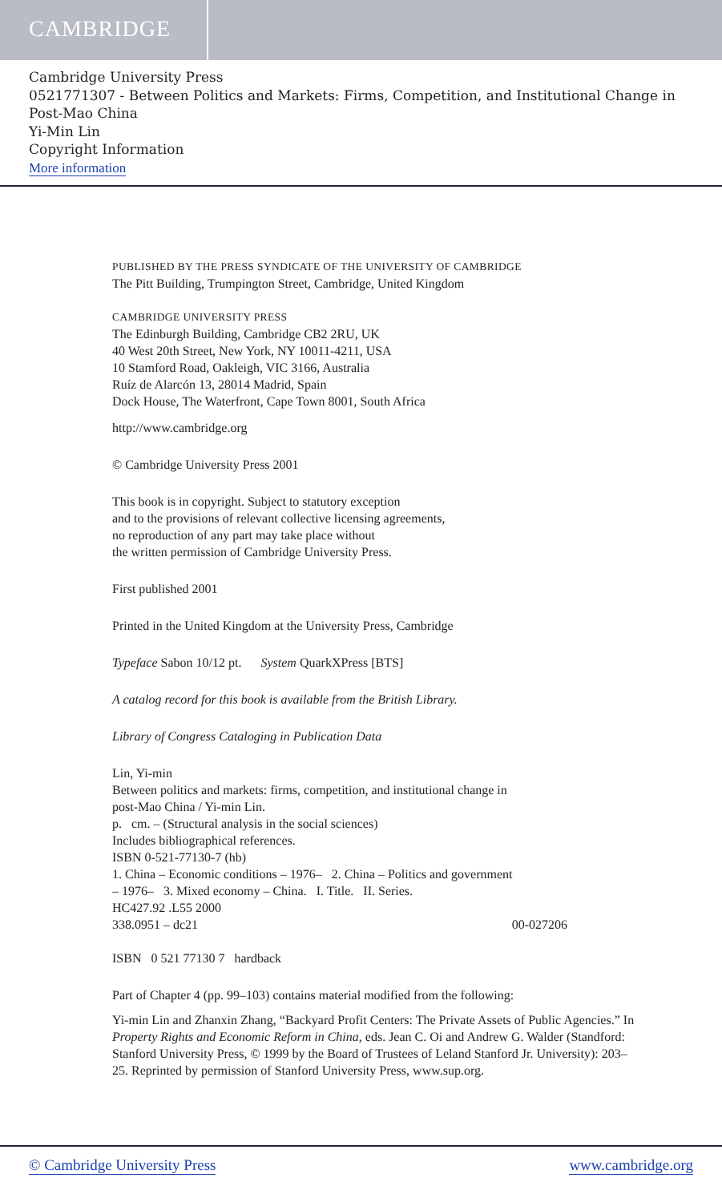CAMBRIDGE
Cambridge University Press
0521771307 - Between Politics and Markets: Firms, Competition, and Institutional Change in Post-Mao China
Yi-Min Lin
Copyright Information
More information
PUBLISHED BY THE PRESS SYNDICATE OF THE UNIVERSITY OF CAMBRIDGE
The Pitt Building, Trumpington Street, Cambridge, United Kingdom
CAMBRIDGE UNIVERSITY PRESS
The Edinburgh Building, Cambridge CB2 2RU, UK
40 West 20th Street, New York, NY 10011-4211, USA
10 Stamford Road, Oakleigh, VIC 3166, Australia
Ruíz de Alarcón 13, 28014 Madrid, Spain
Dock House, The Waterfront, Cape Town 8001, South Africa
http://www.cambridge.org
© Cambridge University Press 2001
This book is in copyright. Subject to statutory exception
and to the provisions of relevant collective licensing agreements,
no reproduction of any part may take place without
the written permission of Cambridge University Press.
First published 2001
Printed in the United Kingdom at the University Press, Cambridge
Typeface Sabon 10/12 pt. System QuarkXPress [BTS]
A catalog record for this book is available from the British Library.
Library of Congress Cataloging in Publication Data
Lin, Yi-min
Between politics and markets: firms, competition, and institutional change in
post-Mao China / Yi-min Lin.
p. cm. – (Structural analysis in the social sciences)
Includes bibliographical references.
ISBN 0-521-77130-7 (hb)
1. China – Economic conditions – 1976– 2. China – Politics and government
– 1976– 3. Mixed economy – China. I. Title. II. Series.
HC427.92 .L55 2000
338.0951 – dc21 00-027206
ISBN 0 521 77130 7 hardback
Part of Chapter 4 (pp. 99–103) contains material modified from the following:
Yi-min Lin and Zhanxin Zhang, “Backyard Profit Centers: The Private Assets of Public Agencies.” In Property Rights and Economic Reform in China, eds. Jean C. Oi and Andrew G. Walder (Standford: Stanford University Press, © 1999 by the Board of Trustees of Leland Stanford Jr. University): 203–25. Reprinted by permission of Stanford University Press, www.sup.org.
© Cambridge University Press www.cambridge.org